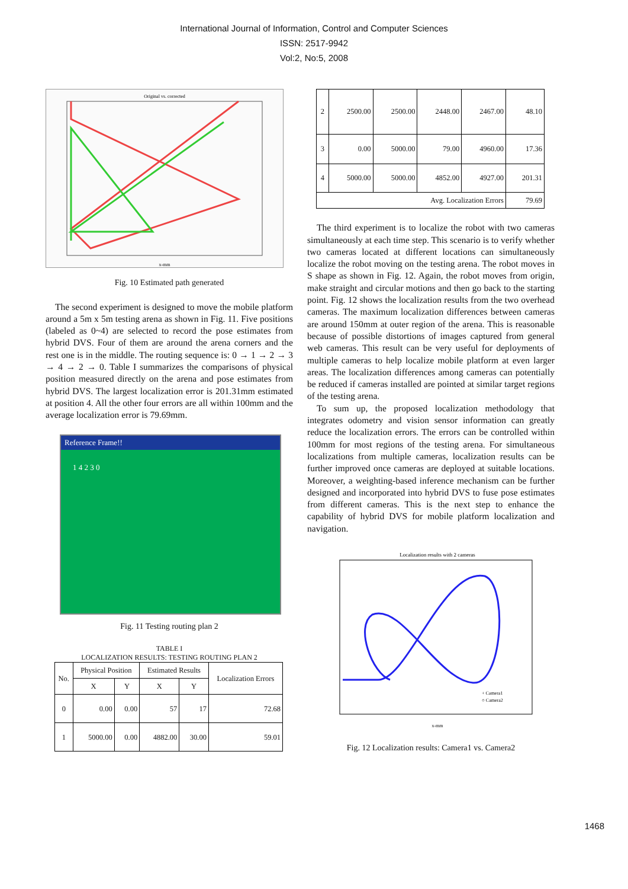International Journal of Information, Control and Computer Sciences
ISSN: 2517-9942
Vol:2, No:5, 2008
Original vs. corrected
x-mm
Fig. 10 Estimated path generated
The second experiment is designed to move the mobile platform around a 5m x 5m testing arena as shown in Fig. 11. Five positions (labeled as 0~4) are selected to record the pose estimates from hybrid DVS. Four of them are around the arena corners and the rest one is in the middle. The routing sequence is: 0 → 1 → 2 → 3 → 4 → 2 → 0. Table I summarizes the comparisons of physical position measured directly on the arena and pose estimates from hybrid DVS. The largest localization error is 201.31mm estimated at position 4. All the other four errors are all within 100mm and the average localization error is 79.69mm.
Reference Frame!!
1 4 2 3 0
Fig. 11 Testing routing plan 2
TABLE I
LOCALIZATION RESULTS: TESTING ROUTING PLAN 2
| No. | Physical Position | | Estimated Results | | Localization Errors |
| --- | --- | --- | --- | --- | --- |
| | X | Y | X | Y | |
| 0 | 0.00 | 0.00 | 57 | 17 | 72.68 |
| 1 | 5000.00 | 0.00 | 4882.00 | 30.00 | 59.01 |
| 2 | 2500.00 | 2500.00 | 2448.00 | 2467.00 | 48.10 |
| 3 | 0.00 | 5000.00 | 79.00 | 4960.00 | 17.36 |
| 4 | 5000.00 | 5000.00 | 4852.00 | 4927.00 | 201.31 |
| Avg. Localization Errors | | | | | 79.69 |
The third experiment is to localize the robot with two cameras simultaneously at each time step. This scenario is to verify whether two cameras located at different locations can simultaneously localize the robot moving on the testing arena. The robot moves in S shape as shown in Fig. 12. Again, the robot moves from origin, make straight and circular motions and then go back to the starting point. Fig. 12 shows the localization results from the two overhead cameras. The maximum localization differences between cameras are around 150mm at outer region of the arena. This is reasonable because of possible distortions of images captured from general web cameras. This result can be very useful for deployments of multiple cameras to help localize mobile platform at even larger areas. The localization differences among cameras can potentially be reduced if cameras installed are pointed at similar target regions of the testing arena.
To sum up, the proposed localization methodology that integrates odometry and vision sensor information can greatly reduce the localization errors. The errors can be controlled within 100mm for most regions of the testing arena. For simultaneous localizations from multiple cameras, localization results can be further improved once cameras are deployed at suitable locations. Moreover, a weighting-based inference mechanism can be further designed and incorporated into hybrid DVS to fuse pose estimates from different cameras. This is the next step to enhance the capability of hybrid DVS for mobile platform localization and navigation.
Localization results with 2 cameras
+ Camera1
○ Camera2
x-mm
Fig. 12 Localization results: Camera1 vs. Camera2
1468